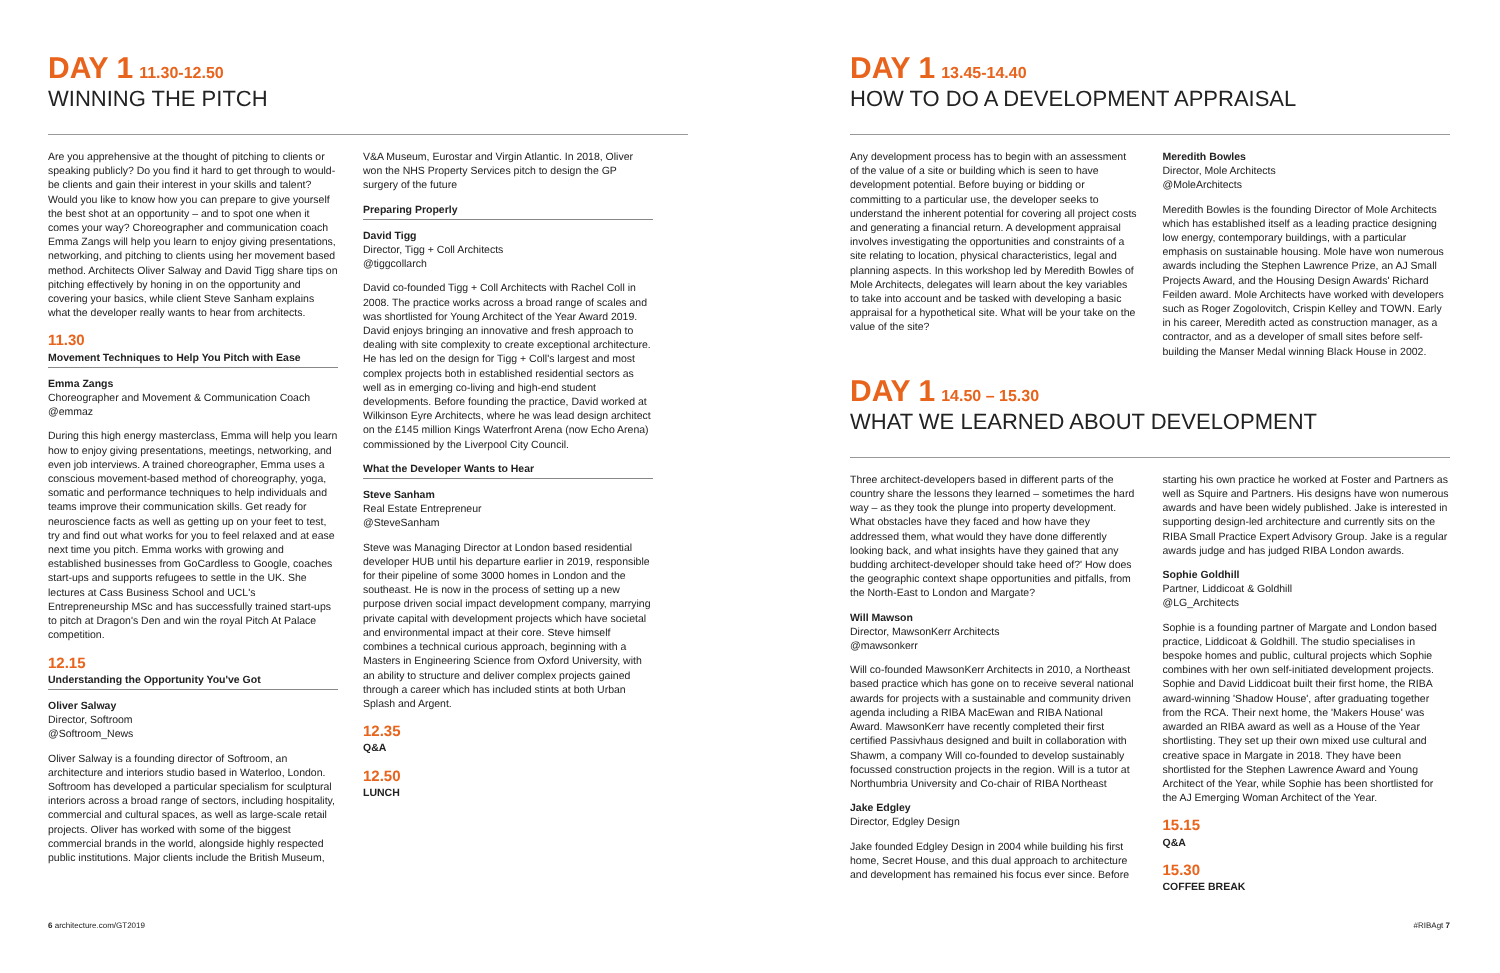DAY 1 11.30-12.50
WINNING THE PITCH
Are you apprehensive at the thought of pitching to clients or speaking publicly? Do you find it hard to get through to would-be clients and gain their interest in your skills and talent? Would you like to know how you can prepare to give yourself the best shot at an opportunity – and to spot one when it comes your way? Choreographer and communication coach Emma Zangs will help you learn to enjoy giving presentations, networking, and pitching to clients using her movement based method. Architects Oliver Salway and David Tigg share tips on pitching effectively by honing in on the opportunity and covering your basics, while client Steve Sanham explains what the developer really wants to hear from architects.
11.30
Movement Techniques to Help You Pitch with Ease
Emma Zangs
Choreographer and Movement & Communication Coach
@emmaz
During this high energy masterclass, Emma will help you learn how to enjoy giving presentations, meetings, networking, and even job interviews. A trained choreographer, Emma uses a conscious movement-based method of choreography, yoga, somatic and performance techniques to help individuals and teams improve their communication skills. Get ready for neuroscience facts as well as getting up on your feet to test, try and find out what works for you to feel relaxed and at ease next time you pitch. Emma works with growing and established businesses from GoCardless to Google, coaches start-ups and supports refugees to settle in the UK. She lectures at Cass Business School and UCL's Entrepreneurship MSc and has successfully trained start-ups to pitch at Dragon's Den and win the royal Pitch At Palace competition.
12.15
Understanding the Opportunity You've Got
Oliver Salway
Director, Softroom
@Softroom_News
Oliver Salway is a founding director of Softroom, an architecture and interiors studio based in Waterloo, London. Softroom has developed a particular specialism for sculptural interiors across a broad range of sectors, including hospitality, commercial and cultural spaces, as well as large-scale retail projects. Oliver has worked with some of the biggest commercial brands in the world, alongside highly respected public institutions. Major clients include the British Museum,
V&A Museum, Eurostar and Virgin Atlantic. In 2018, Oliver won the NHS Property Services pitch to design the GP surgery of the future
Preparing Properly
David Tigg
Director, Tigg + Coll Architects
@tiggcollarch
David co-founded Tigg + Coll Architects with Rachel Coll in 2008. The practice works across a broad range of scales and was shortlisted for Young Architect of the Year Award 2019. David enjoys bringing an innovative and fresh approach to dealing with site complexity to create exceptional architecture. He has led on the design for Tigg + Coll's largest and most complex projects both in established residential sectors as well as in emerging co-living and high-end student developments. Before founding the practice, David worked at Wilkinson Eyre Architects, where he was lead design architect on the £145 million Kings Waterfront Arena (now Echo Arena) commissioned by the Liverpool City Council.
What the Developer Wants to Hear
Steve Sanham
Real Estate Entrepreneur
@SteveSanham
Steve was Managing Director at London based residential developer HUB until his departure earlier in 2019, responsible for their pipeline of some 3000 homes in London and the southeast. He is now in the process of setting up a new purpose driven social impact development company, marrying private capital with development projects which have societal and environmental impact at their core. Steve himself combines a technical curious approach, beginning with a Masters in Engineering Science from Oxford University, with an ability to structure and deliver complex projects gained through a career which has included stints at both Urban Splash and Argent.
12.35
Q&A
12.50
LUNCH
6 architecture.com/GT2019
DAY 1 13.45-14.40
HOW TO DO A DEVELOPMENT APPRAISAL
Any development process has to begin with an assessment of the value of a site or building which is seen to have development potential. Before buying or bidding or committing to a particular use, the developer seeks to understand the inherent potential for covering all project costs and generating a financial return. A development appraisal involves investigating the opportunities and constraints of a site relating to location, physical characteristics, legal and planning aspects. In this workshop led by Meredith Bowles of Mole Architects, delegates will learn about the key variables to take into account and be tasked with developing a basic appraisal for a hypothetical site. What will be your take on the value of the site?
Meredith Bowles
Director, Mole Architects
@MoleArchitects
Meredith Bowles is the founding Director of Mole Architects which has established itself as a leading practice designing low energy, contemporary buildings, with a particular emphasis on sustainable housing. Mole have won numerous awards including the Stephen Lawrence Prize, an AJ Small Projects Award, and the Housing Design Awards' Richard Feilden award. Mole Architects have worked with developers such as Roger Zogolovitch, Crispin Kelley and TOWN. Early in his career, Meredith acted as construction manager, as a contractor, and as a developer of small sites before self-building the Manser Medal winning Black House in 2002.
DAY 1 14.50 – 15.30
WHAT WE LEARNED ABOUT DEVELOPMENT
Three architect-developers based in different parts of the country share the lessons they learned – sometimes the hard way – as they took the plunge into property development. What obstacles have they faced and how have they addressed them, what would they have done differently looking back, and what insights have they gained that any budding architect-developer should take heed of?' How does the geographic context shape opportunities and pitfalls, from the North-East to London and Margate?
Will Mawson
Director, MawsonKerr Architects
@mawsonkerr
Will co-founded MawsonKerr Architects in 2010, a Northeast based practice which has gone on to receive several national awards for projects with a sustainable and community driven agenda including a RIBA MacEwan and RIBA National Award. MawsonKerr have recently completed their first certified Passivhaus designed and built in collaboration with Shawm, a company Will co-founded to develop sustainably focussed construction projects in the region. Will is a tutor at Northumbria University and Co-chair of RIBA Northeast
Jake Edgley
Director, Edgley Design
Jake founded Edgley Design in 2004 while building his first home, Secret House, and this dual approach to architecture and development has remained his focus ever since. Before
starting his own practice he worked at Foster and Partners as well as Squire and Partners. His designs have won numerous awards and have been widely published. Jake is interested in supporting design-led architecture and currently sits on the RIBA Small Practice Expert Advisory Group. Jake is a regular awards judge and has judged RIBA London awards.
Sophie Goldhill
Partner, Liddicoat & Goldhill
@LG_Architects
Sophie is a founding partner of Margate and London based practice, Liddicoat & Goldhill. The studio specialises in bespoke homes and public, cultural projects which Sophie combines with her own self-initiated development projects. Sophie and David Liddicoat built their first home, the RIBA award-winning 'Shadow House', after graduating together from the RCA. Their next home, the 'Makers House' was awarded an RIBA award as well as a House of the Year shortlisting. They set up their own mixed use cultural and creative space in Margate in 2018. They have been shortlisted for the Stephen Lawrence Award and Young Architect of the Year, while Sophie has been shortlisted for the AJ Emerging Woman Architect of the Year.
15.15
Q&A
15.30
COFFEE BREAK
#RIBAgt 7